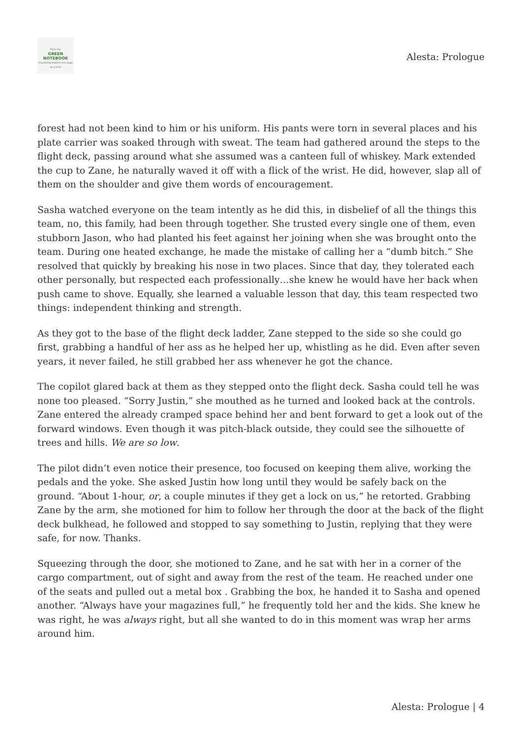From the
GREEN
NOTEBOOK
Improving leaders one page at a time
Alesta: Prologue
forest had not been kind to him or his uniform. His pants were torn in several places and his plate carrier was soaked through with sweat. The team had gathered around the steps to the flight deck, passing around what she assumed was a canteen full of whiskey. Mark extended the cup to Zane, he naturally waved it off with a flick of the wrist. He did, however, slap all of them on the shoulder and give them words of encouragement.
Sasha watched everyone on the team intently as he did this, in disbelief of all the things this team, no, this family, had been through together. She trusted every single one of them, even stubborn Jason, who had planted his feet against her joining when she was brought onto the team. During one heated exchange, he made the mistake of calling her a “dumb bitch.” She resolved that quickly by breaking his nose in two places. Since that day, they tolerated each other personally, but respected each professionally…she knew he would have her back when push came to shove. Equally, she learned a valuable lesson that day, this team respected two things: independent thinking and strength.
As they got to the base of the flight deck ladder, Zane stepped to the side so she could go first, grabbing a handful of her ass as he helped her up, whistling as he did. Even after seven years, it never failed, he still grabbed her ass whenever he got the chance.
The copilot glared back at them as they stepped onto the flight deck. Sasha could tell he was none too pleased. “Sorry Justin,” she mouthed as he turned and looked back at the controls. Zane entered the already cramped space behind her and bent forward to get a look out of the forward windows. Even though it was pitch-black outside, they could see the silhouette of trees and hills. We are so low.
The pilot didn’t even notice their presence, too focused on keeping them alive, working the pedals and the yoke. She asked Justin how long until they would be safely back on the ground. “About 1-hour, or, a couple minutes if they get a lock on us,” he retorted. Grabbing Zane by the arm, she motioned for him to follow her through the door at the back of the flight deck bulkhead, he followed and stopped to say something to Justin, replying that they were safe, for now. Thanks.
Squeezing through the door, she motioned to Zane, and he sat with her in a corner of the cargo compartment, out of sight and away from the rest of the team. He reached under one of the seats and pulled out a metal box . Grabbing the box, he handed it to Sasha and opened another. “Always have your magazines full,” he frequently told her and the kids. She knew he was right, he was always right, but all she wanted to do in this moment was wrap her arms around him.
Alesta: Prologue | 4